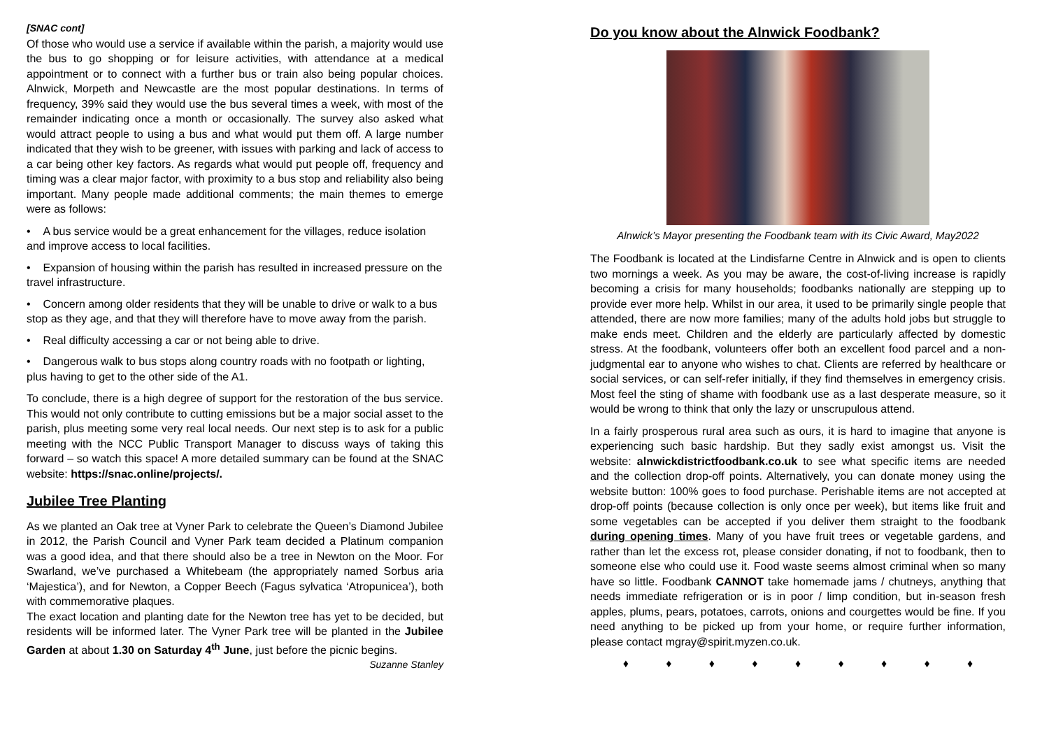[SNAC cont]
Of those who would use a service if available within the parish, a majority would use the bus to go shopping or for leisure activities, with attendance at a medical appointment or to connect with a further bus or train also being popular choices. Alnwick, Morpeth and Newcastle are the most popular destinations. In terms of frequency, 39% said they would use the bus several times a week, with most of the remainder indicating once a month or occasionally. The survey also asked what would attract people to using a bus and what would put them off. A large number indicated that they wish to be greener, with issues with parking and lack of access to a car being other key factors. As regards what would put people off, frequency and timing was a clear major factor, with proximity to a bus stop and reliability also being important. Many people made additional comments; the main themes to emerge were as follows:
• A bus service would be a great enhancement for the villages, reduce isolation and improve access to local facilities.
• Expansion of housing within the parish has resulted in increased pressure on the travel infrastructure.
• Concern among older residents that they will be unable to drive or walk to a bus stop as they age, and that they will therefore have to move away from the parish.
• Real difficulty accessing a car or not being able to drive.
• Dangerous walk to bus stops along country roads with no footpath or lighting, plus having to get to the other side of the A1.
To conclude, there is a high degree of support for the restoration of the bus service. This would not only contribute to cutting emissions but be a major social asset to the parish, plus meeting some very real local needs. Our next step is to ask for a public meeting with the NCC Public Transport Manager to discuss ways of taking this forward – so watch this space! A more detailed summary can be found at the SNAC website: https://snac.online/projects/.
Jubilee Tree Planting
As we planted an Oak tree at Vyner Park to celebrate the Queen’s Diamond Jubilee in 2012, the Parish Council and Vyner Park team decided a Platinum companion was a good idea, and that there should also be a tree in Newton on the Moor. For Swarland, we’ve purchased a Whitebeam (the appropriately named Sorbus aria ‘Majestica’), and for Newton, a Copper Beech (Fagus sylvatica ‘Atropunicea’), both with commemorative plaques.
The exact location and planting date for the Newton tree has yet to be decided, but residents will be informed later. The Vyner Park tree will be planted in the Jubilee Garden at about 1.30 on Saturday 4<sup>th</sup> June, just before the picnic begins. Suzanne Stanley
Do you know about the Alnwick Foodbank?
Alnwick’s Mayor presenting the Foodbank team with its Civic Award, May2022
The Foodbank is located at the Lindisfarne Centre in Alnwick and is open to clients two mornings a week. As you may be aware, the cost-of-living increase is rapidly becoming a crisis for many households; foodbanks nationally are stepping up to provide ever more help. Whilst in our area, it used to be primarily single people that attended, there are now more families; many of the adults hold jobs but struggle to make ends meet. Children and the elderly are particularly affected by domestic stress. At the foodbank, volunteers offer both an excellent food parcel and a non-judgmental ear to anyone who wishes to chat. Clients are referred by healthcare or social services, or can self-refer initially, if they find themselves in emergency crisis. Most feel the sting of shame with foodbank use as a last desperate measure, so it would be wrong to think that only the lazy or unscrupulous attend.
In a fairly prosperous rural area such as ours, it is hard to imagine that anyone is experiencing such basic hardship. But they sadly exist amongst us. Visit the website: alnwickdistrictfoodbank.co.uk to see what specific items are needed and the collection drop-off points. Alternatively, you can donate money using the website button: 100% goes to food purchase. Perishable items are not accepted at drop-off points (because collection is only once per week), but items like fruit and some vegetables can be accepted if you deliver them straight to the foodbank during opening times. Many of you have fruit trees or vegetable gardens, and rather than let the excess rot, please consider donating, if not to foodbank, then to someone else who could use it. Food waste seems almost criminal when so many have so little. Foodbank CANNOT take homemade jams / chutneys, anything that needs immediate refrigeration or is in poor / limp condition, but in-season fresh apples, plums, pears, potatoes, carrots, onions and courgettes would be fine. If you need anything to be picked up from your home, or require further information, please contact mgray@spirit.myzen.co.uk.
♦ ♦ ♦ ♦ ♦ ♦ ♦ ♦ ♦